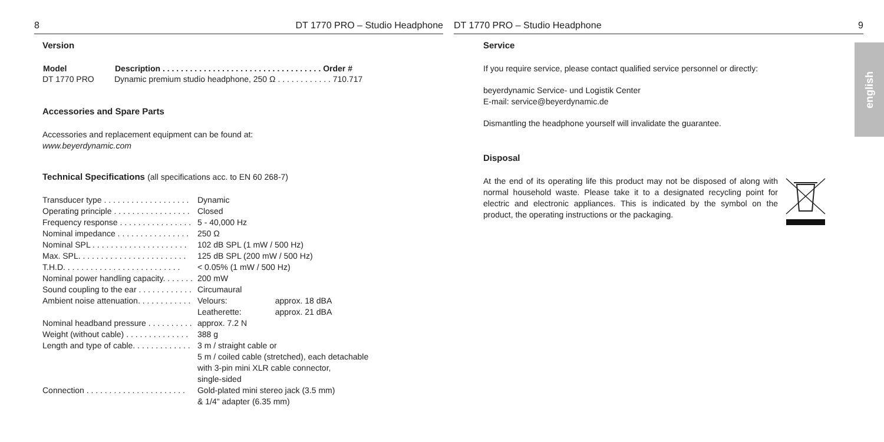8 DT 1770 PRO – Studio Headphone
Version
| Model | Description . . . . . . . . . . . . . . . . . . . . . . . . . . . . . . . . . . . Order # |
| --- | --- |
| DT 1770 PRO | Dynamic premium studio headphone, 250 Ω . . . . . . . . . . . . 710.717 |
Accessories and Spare Parts
Accessories and replacement equipment can be found at:
www.beyerdynamic.com
Technical Specifications (all specifications acc. to EN 60 268-7)
| Transducer type . . . . . . . . . . . . . . . . . . . | Dynamic | |
| Operating principle . . . . . . . . . . . . . . . . . | Closed | |
| Frequency response . . . . . . . . . . . . . . . . | 5 - 40,000 Hz | |
| Nominal impedance . . . . . . . . . . . . . . . . | 250 Ω | |
| Nominal SPL . . . . . . . . . . . . . . . . . . . . . | 102 dB SPL (1 mW / 500 Hz) | |
| Max. SPL. . . . . . . . . . . . . . . . . . . . . . . . | 125 dB SPL (200 mW / 500 Hz) | |
| T.H.D. . . . . . . . . . . . . . . . . . . . . . . . . . | < 0.05% (1 mW / 500 Hz) | |
| Nominal power handling capacity. . . . . . . | 200 mW | |
| Sound coupling to the ear . . . . . . . . . . . . | Circumaural | |
| Ambient noise attenuation. . . . . . . . . . . . | Velours: | approx. 18 dBA |
| | Leatherette: | approx. 21 dBA |
| Nominal headband pressure . . . . . . . . . . | approx. 7.2 N | |
| Weight (without cable) . . . . . . . . . . . . . . | 388 g | |
| Length and type of cable. . . . . . . . . . . . . | 3 m / straight cable or 5 m / coiled cable (stretched), each detachable with 3-pin mini XLR cable connector, single-sided | |
| Connection . . . . . . . . . . . . . . . . . . . . . . | Gold-plated mini stereo jack (3.5 mm) & 1/4" adapter (6.35 mm) | |
DT 1770 PRO – Studio Headphone 9
Service
If you require service, please contact qualified service personnel or directly:
beyerdynamic Service- und Logistik Center
E-mail: service@beyerdynamic.de
Dismantling the headphone yourself will invalidate the guarantee.
Disposal
At the end of its operating life this product may not be disposed of along with normal household waste. Please take it to a designated recycling point for electric and electronic appliances. This is indicated by the symbol on the product, the operating instructions or the packaging.
english